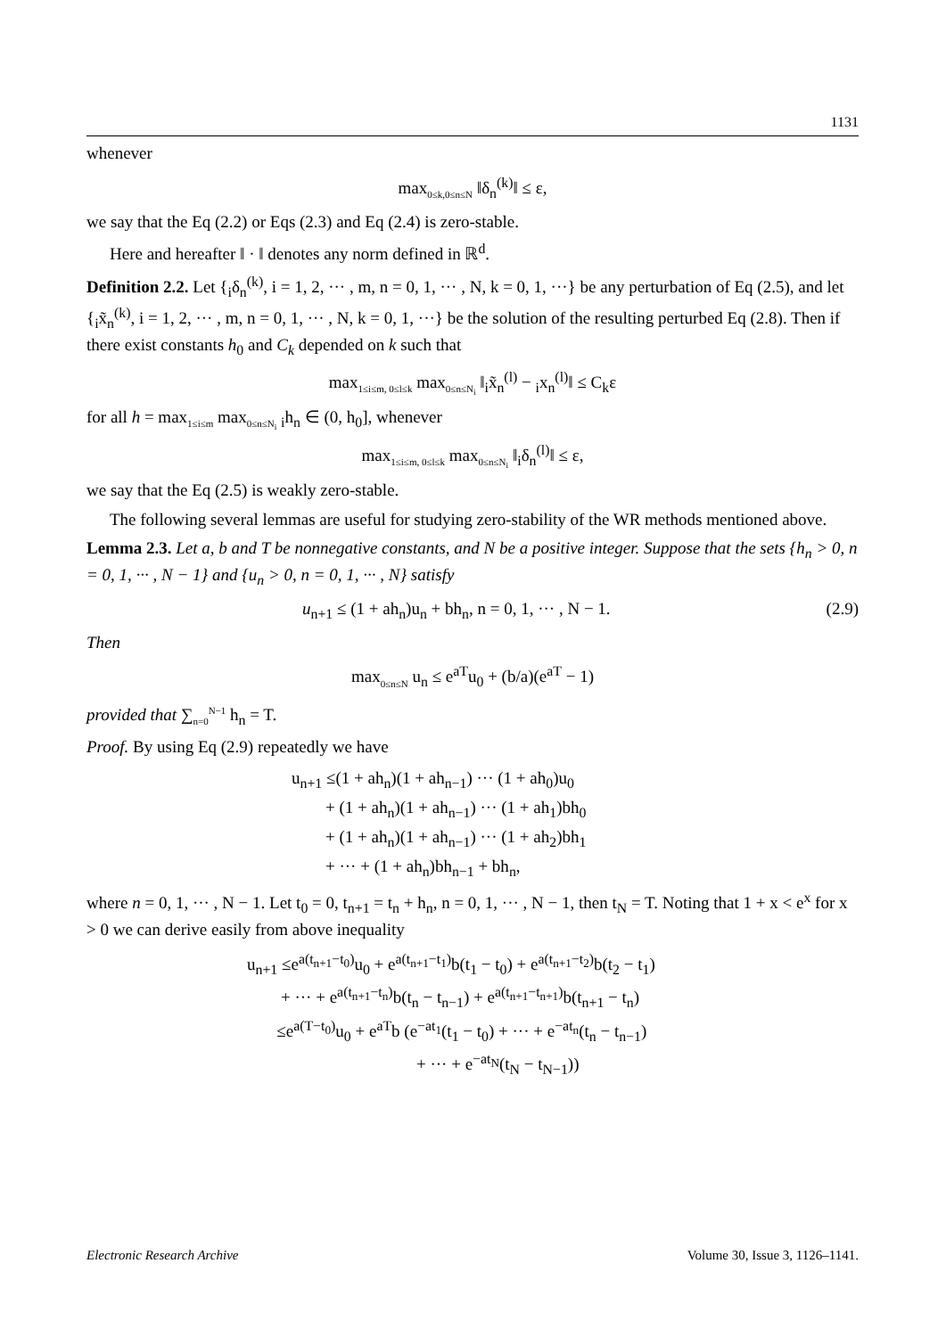1131
whenever
max<sub>0≤k,0≤n≤N</sub> ‖δ<sub>n</sub><sup>(k)</sup>‖ ≤ ε,
we say that the Eq (2.2) or Eqs (2.3) and Eq (2.4) is zero-stable.
Here and hereafter ‖ · ‖ denotes any norm defined in ℝ<sup>d</sup>.
Definition 2.2. Let {<sub>i</sub>δ<sub>n</sub><sup>(k)</sup>, i = 1, 2, ··· , m, n = 0, 1, ··· , N, k = 0, 1, ···} be any perturbation of Eq (2.5), and let {<sub>i</sub>x̃<sub>n</sub><sup>(k)</sup>, i = 1, 2, ··· , m, n = 0, 1, ··· , N, k = 0, 1, ···} be the solution of the resulting perturbed Eq (2.8). Then if there exist constants h<sub>0</sub> and C<sub>k</sub> depended on k such that
max<sub>1≤i≤m, 0≤l≤k</sub> max<sub>0≤n≤N<sub>i</sub></sub> ‖<sub>i</sub>x̃<sub>n</sub><sup>(l)</sup> − <sub>i</sub>x<sub>n</sub><sup>(l)</sup>‖ ≤ C<sub>k</sub>ε
for all h = max<sub>1≤i≤m</sub> max<sub>0≤n≤N<sub>i</sub></sub> <sub>i</sub>h<sub>n</sub> ∈ (0, h<sub>0</sub>], whenever
max<sub>1≤i≤m, 0≤l≤k</sub> max<sub>0≤n≤N<sub>i</sub></sub> ‖<sub>i</sub>δ<sub>n</sub><sup>(l)</sup>‖ ≤ ε,
we say that the Eq (2.5) is weakly zero-stable.
The following several lemmas are useful for studying zero-stability of the WR methods mentioned above.
Lemma 2.3. Let a, b and T be nonnegative constants, and N be a positive integer. Suppose that the sets {h<sub>n</sub> > 0, n = 0, 1, ··· , N − 1} and {u<sub>n</sub> > 0, n = 0, 1, ··· , N} satisfy
u<sub>n+1</sub> ≤ (1 + ah<sub>n</sub>)u<sub>n</sub> + bh<sub>n</sub>, n = 0, 1, ··· , N − 1. (2.9)
Then
max<sub>0≤n≤N</sub> u<sub>n</sub> ≤ e<sup>aT</sup>u<sub>0</sub> + (b/a)(e<sup>aT</sup> − 1)
provided that ∑<sub>n=0</sub><sup>N−1</sup> h<sub>n</sub> = T.
Proof. By using Eq (2.9) repeatedly we have
u<sub>n+1</sub> ≤(1 + ah<sub>n</sub>)(1 + ah<sub>n−1</sub>) ··· (1 + ah<sub>0</sub>)u<sub>0</sub>
+ (1 + ah<sub>n</sub>)(1 + ah<sub>n−1</sub>) ··· (1 + ah<sub>1</sub>)bh<sub>0</sub>
+ (1 + ah<sub>n</sub>)(1 + ah<sub>n−1</sub>) ··· (1 + ah<sub>2</sub>)bh<sub>1</sub>
+ ··· + (1 + ah<sub>n</sub>)bh<sub>n−1</sub> + bh<sub>n</sub>,
where n = 0, 1, ··· , N − 1. Let t<sub>0</sub> = 0, t<sub>n+1</sub> = t<sub>n</sub> + h<sub>n</sub>, n = 0, 1, ··· , N − 1, then t<sub>N</sub> = T. Noting that 1 + x < e<sup>x</sup> for x > 0 we can derive easily from above inequality
u<sub>n+1</sub> ≤e<sup>a(t<sub>n+1</sub>−t<sub>0</sub>)</sup>u<sub>0</sub> + e<sup>a(t<sub>n+1</sub>−t<sub>1</sub>)</sup>b(t<sub>1</sub> − t<sub>0</sub>) + e<sup>a(t<sub>n+1</sub>−t<sub>2</sub>)</sup>b(t<sub>2</sub> − t<sub>1</sub>)
+ ··· + e<sup>a(t<sub>n+1</sub>−t<sub>n</sub>)</sup>b(t<sub>n</sub> − t<sub>n−1</sub>) + e<sup>a(t<sub>n+1</sub>−t<sub>n+1</sub>)</sup>b(t<sub>n+1</sub> − t<sub>n</sub>)
≤e<sup>a(T−t<sub>0</sub>)</sup>u<sub>0</sub> + e<sup>aT</sup>b (e<sup>−at<sub>1</sub></sup>(t<sub>1</sub> − t<sub>0</sub>) + ··· + e<sup>−at<sub>n</sub></sup>(t<sub>n</sub> − t<sub>n−1</sub>)
+ ··· + e<sup>−at<sub>N</sub></sup>(t<sub>N</sub> − t<sub>N−1</sub>))
Electronic Research Archive Volume 30, Issue 3, 1126–1141.